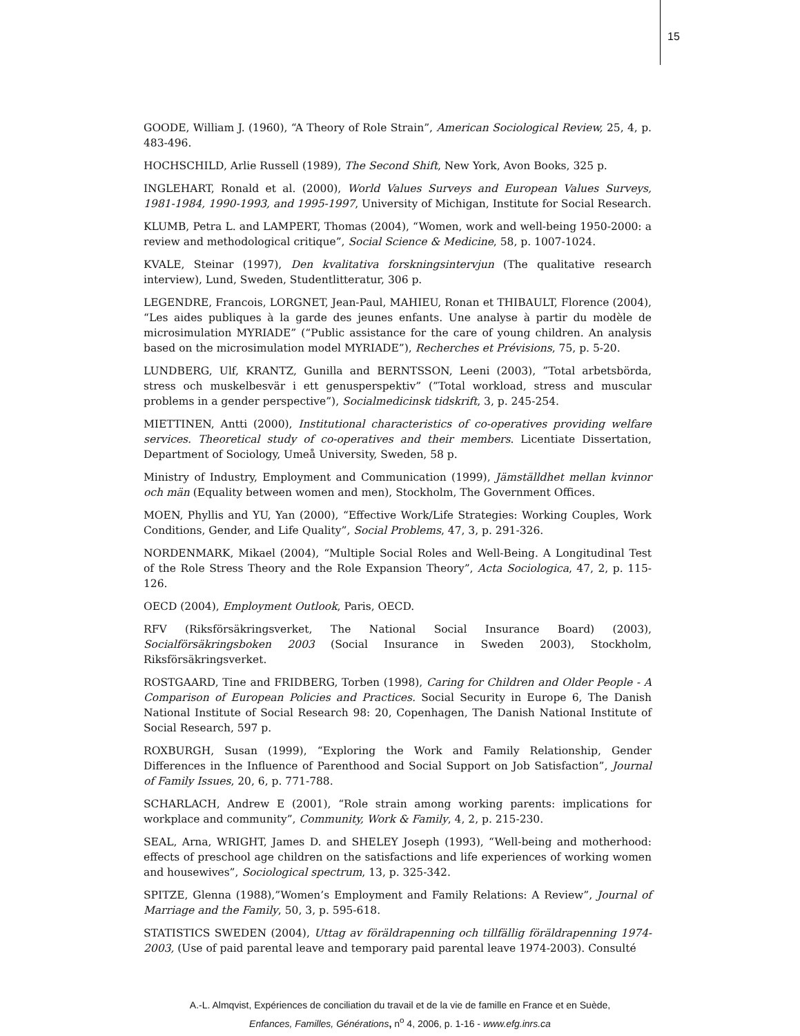15
GOODE, William J. (1960), “A Theory of Role Strain”, American Sociological Review, 25, 4, p. 483-496.
HOCHSCHILD, Arlie Russell (1989), The Second Shift, New York, Avon Books, 325 p.
INGLEHART, Ronald et al. (2000), World Values Surveys and European Values Surveys, 1981-1984, 1990-1993, and 1995-1997, University of Michigan, Institute for Social Research.
KLUMB, Petra L. and LAMPERT, Thomas (2004), “Women, work and well-being 1950-2000: a review and methodological critique”, Social Science & Medicine, 58, p. 1007-1024.
KVALE, Steinar (1997), Den kvalitativa forskningsintervjun (The qualitative research interview), Lund, Sweden, Studentlitteratur, 306 p.
LEGENDRE, Francois, LORGNET, Jean-Paul, MAHIEU, Ronan et THIBAULT, Florence (2004), “Les aides publiques à la garde des jeunes enfants. Une analyse à partir du modèle de microsimulation MYRIADE” (“Public assistance for the care of young children. An analysis based on the microsimulation model MYRIADE”), Recherches et Prévisions, 75, p. 5-20.
LUNDBERG, Ulf, KRANTZ, Gunilla and BERNTSSON, Leeni (2003), ”Total arbetsbörda, stress och muskelbesvär i ett genusperspektiv” (”Total workload, stress and muscular problems in a gender perspective”), Socialmedicinsk tidskrift, 3, p. 245-254.
MIETTINEN, Antti (2000), Institutional characteristics of co-operatives providing welfare services. Theoretical study of co-operatives and their members. Licentiate Dissertation, Department of Sociology, Umeå University, Sweden, 58 p.
Ministry of Industry, Employment and Communication (1999), Jämställdhet mellan kvinnor och män (Equality between women and men), Stockholm, The Government Offices.
MOEN, Phyllis and YU, Yan (2000), “Effective Work/Life Strategies: Working Couples, Work Conditions, Gender, and Life Quality”, Social Problems, 47, 3, p. 291-326.
NORDENMARK, Mikael (2004), “Multiple Social Roles and Well-Being. A Longitudinal Test of the Role Stress Theory and the Role Expansion Theory”, Acta Sociologica, 47, 2, p. 115-126.
OECD (2004), Employment Outlook, Paris, OECD.
RFV (Riksförsäkringsverket, The National Social Insurance Board) (2003), Socialförsäkringsboken 2003 (Social Insurance in Sweden 2003), Stockholm, Riksförsäkringsverket.
ROSTGAARD, Tine and FRIDBERG, Torben (1998), Caring for Children and Older People - A Comparison of European Policies and Practices. Social Security in Europe 6, The Danish National Institute of Social Research 98: 20, Copenhagen, The Danish National Institute of Social Research, 597 p.
ROXBURGH, Susan (1999), “Exploring the Work and Family Relationship, Gender Differences in the Influence of Parenthood and Social Support on Job Satisfaction”, Journal of Family Issues, 20, 6, p. 771-788.
SCHARLACH, Andrew E (2001), “Role strain among working parents: implications for workplace and community”, Community, Work & Family, 4, 2, p. 215-230.
SEAL, Arna, WRIGHT, James D. and SHELEY Joseph (1993), “Well-being and motherhood: effects of preschool age children on the satisfactions and life experiences of working women and housewives”, Sociological spectrum, 13, p. 325-342.
SPITZE, Glenna (1988),”Women’s Employment and Family Relations: A Review”, Journal of Marriage and the Family, 50, 3, p. 595-618.
STATISTICS SWEDEN (2004), Uttag av föräldrapenning och tillfällig föräldrapenning 1974-2003, (Use of paid parental leave and temporary paid parental leave 1974-2003). Consulté
A.-L. Almqvist, Expériences de conciliation du travail et de la vie de famille en France et en Suède,
Enfances, Familles, Générations, n<sup>o</sup> 4, 2006, p. 1-16 - www.efg.inrs.ca